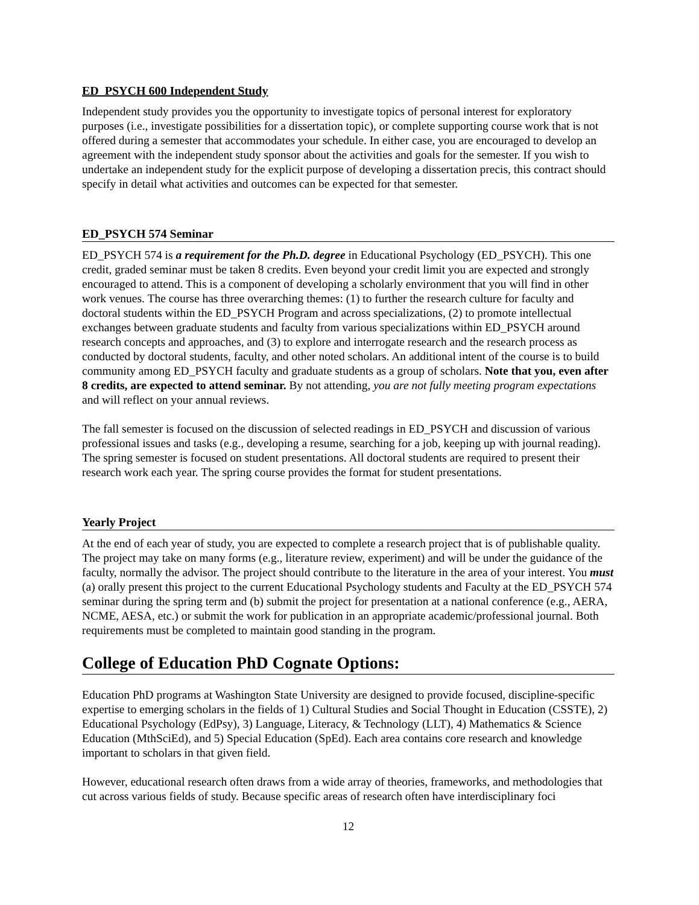ED_PSYCH 600 Independent Study
Independent study provides you the opportunity to investigate topics of personal interest for exploratory purposes (i.e., investigate possibilities for a dissertation topic), or complete supporting course work that is not offered during a semester that accommodates your schedule. In either case, you are encouraged to develop an agreement with the independent study sponsor about the activities and goals for the semester. If you wish to undertake an independent study for the explicit purpose of developing a dissertation precis, this contract should specify in detail what activities and outcomes can be expected for that semester.
ED_PSYCH 574 Seminar
ED_PSYCH 574 is a requirement for the Ph.D. degree in Educational Psychology (ED_PSYCH). This one credit, graded seminar must be taken 8 credits. Even beyond your credit limit you are expected and strongly encouraged to attend. This is a component of developing a scholarly environment that you will find in other work venues. The course has three overarching themes: (1) to further the research culture for faculty and doctoral students within the ED_PSYCH Program and across specializations, (2) to promote intellectual exchanges between graduate students and faculty from various specializations within ED_PSYCH around research concepts and approaches, and (3) to explore and interrogate research and the research process as conducted by doctoral students, faculty, and other noted scholars. An additional intent of the course is to build community among ED_PSYCH faculty and graduate students as a group of scholars. Note that you, even after 8 credits, are expected to attend seminar. By not attending, you are not fully meeting program expectations and will reflect on your annual reviews.
The fall semester is focused on the discussion of selected readings in ED_PSYCH and discussion of various professional issues and tasks (e.g., developing a resume, searching for a job, keeping up with journal reading). The spring semester is focused on student presentations. All doctoral students are required to present their research work each year. The spring course provides the format for student presentations.
Yearly Project
At the end of each year of study, you are expected to complete a research project that is of publishable quality. The project may take on many forms (e.g., literature review, experiment) and will be under the guidance of the faculty, normally the advisor. The project should contribute to the literature in the area of your interest. You must (a) orally present this project to the current Educational Psychology students and Faculty at the ED_PSYCH 574 seminar during the spring term and (b) submit the project for presentation at a national conference (e.g., AERA, NCME, AESA, etc.) or submit the work for publication in an appropriate academic/professional journal. Both requirements must be completed to maintain good standing in the program.
College of Education PhD Cognate Options:
Education PhD programs at Washington State University are designed to provide focused, discipline-specific expertise to emerging scholars in the fields of 1) Cultural Studies and Social Thought in Education (CSSTE), 2) Educational Psychology (EdPsy), 3) Language, Literacy, & Technology (LLT), 4) Mathematics & Science Education (MthSciEd), and 5) Special Education (SpEd). Each area contains core research and knowledge important to scholars in that given field.
However, educational research often draws from a wide array of theories, frameworks, and methodologies that cut across various fields of study. Because specific areas of research often have interdisciplinary foci
12